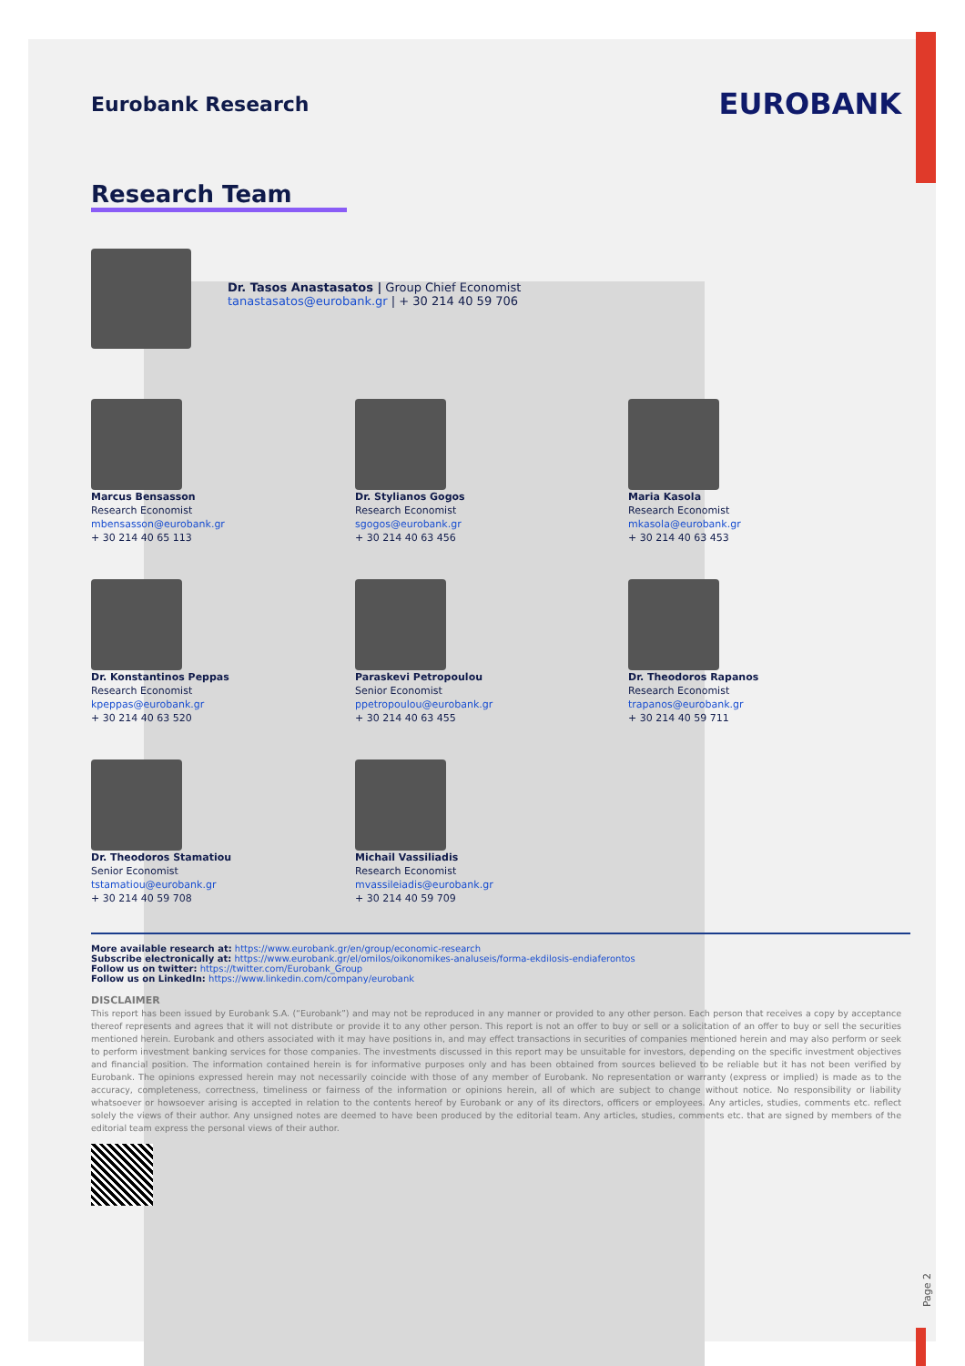Eurobank Research
EUROBANK
Research Team
Dr. Tasos Anastasatos | Group Chief Economist
tanastasatos@eurobank.gr | + 30 214 40 59 706
Marcus Bensasson
Research Economist
mbensasson@eurobank.gr
+ 30 214 40 65 113
Dr. Stylianos Gogos
Research Economist
sgogos@eurobank.gr
+ 30 214 40 63 456
Maria Kasola
Research Economist
mkasola@eurobank.gr
+ 30 214 40 63 453
Dr. Konstantinos Peppas
Research Economist
kpeppas@eurobank.gr
+ 30 214 40 63 520
Paraskevi Petropoulou
Senior Economist
ppetropoulou@eurobank.gr
+ 30 214 40 63 455
Dr. Theodoros Rapanos
Research Economist
trapanos@eurobank.gr
+ 30 214 40 59 711
Dr. Theodoros Stamatiou
Senior Economist
tstamatiou@eurobank.gr
+ 30 214 40 59 708
Michail Vassiliadis
Research Economist
mvassileiadis@eurobank.gr
+ 30 214 40 59 709
More available research at: https://www.eurobank.gr/en/group/economic-research
Subscribe electronically at: https://www.eurobank.gr/el/omilos/oikonomikes-analuseis/forma-ekdilosis-endiaferontos
Follow us on twitter: https://twitter.com/Eurobank_Group
Follow us on LinkedIn: https://www.linkedin.com/company/eurobank
DISCLAIMER
This report has been issued by Eurobank S.A. (“Eurobank”) and may not be reproduced in any manner or provided to any other person. Each person that receives a copy by acceptance thereof represents and agrees that it will not distribute or provide it to any other person. This report is not an offer to buy or sell or a solicitation of an offer to buy or sell the securities mentioned herein. Eurobank and others associated with it may have positions in, and may effect transactions in securities of companies mentioned herein and may also perform or seek to perform investment banking services for those companies. The investments discussed in this report may be unsuitable for investors, depending on the specific investment objectives and financial position. The information contained herein is for informative purposes only and has been obtained from sources believed to be reliable but it has not been verified by Eurobank. The opinions expressed herein may not necessarily coincide with those of any member of Eurobank. No representation or warranty (express or implied) is made as to the accuracy, completeness, correctness, timeliness or fairness of the information or opinions herein, all of which are subject to change without notice. No responsibility or liability whatsoever or howsoever arising is accepted in relation to the contents hereof by Eurobank or any of its directors, officers or employees. Any articles, studies, comments etc. reflect solely the views of their author. Any unsigned notes are deemed to have been produced by the editorial team. Any articles, studies, comments etc. that are signed by members of the editorial team express the personal views of their author.
Page 2